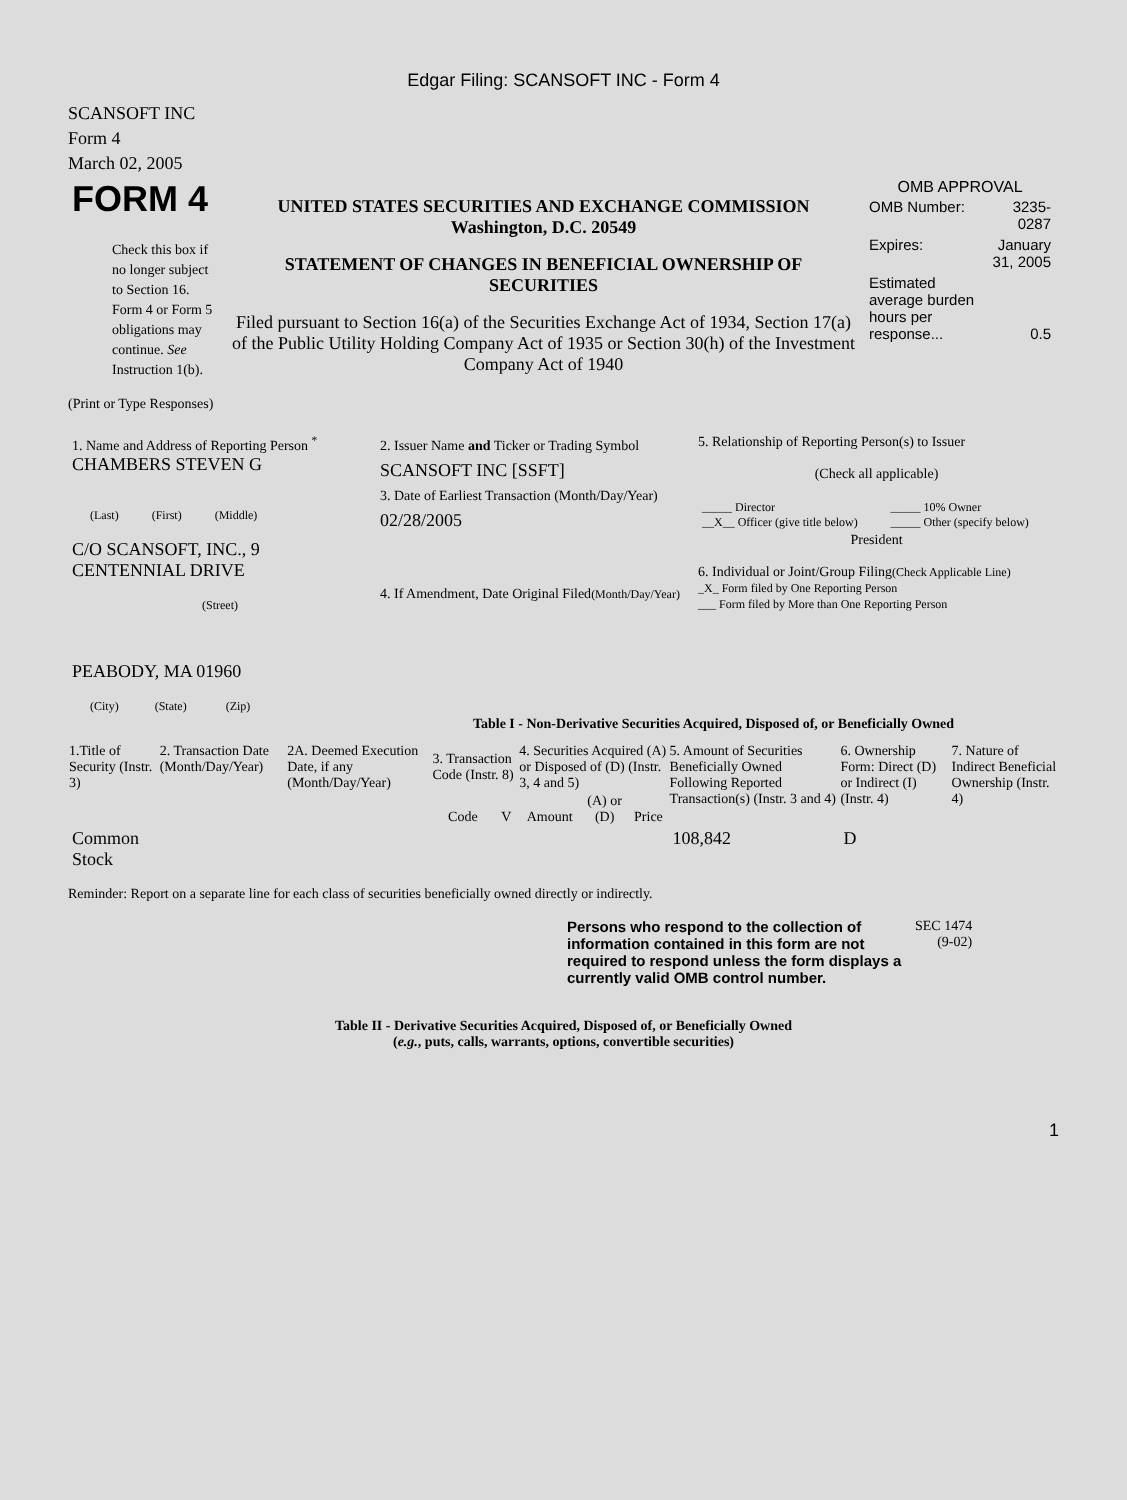Edgar Filing: SCANSOFT INC - Form 4
SCANSOFT INC
Form 4
March 02, 2005
| FORM 4 Check this box if no longer subject to Section 16. Form 4 or Form 5 obligations may continue. See Instruction 1(b). | UNITED STATES SECURITIES AND EXCHANGE COMMISSION Washington, D.C. 20549 STATEMENT OF CHANGES IN BENEFICIAL OWNERSHIP OF SECURITIES Filed pursuant to Section 16(a) of the Securities Exchange Act of 1934, Section 17(a) of the Public Utility Holding Company Act of 1935 or Section 30(h) of the Investment Company Act of 1940 | OMB APPROVAL / OMB Number: / 3235-0287 / / Expires: / January 31, 2005 / / Estimated average burden hours per response... / 0.5 / |
(Print or Type Responses)
| 1. Name and Address of Reporting Person <sup>*</sup> CHAMBERS STEVEN G (Last) (First) (Middle) C/O SCANSOFT, INC., 9 CENTENNIAL DRIVE (Street) PEABODY, MA 01960 (City) (State) (Zip) | 2. Issuer Name and Ticker or Trading Symbol SCANSOFT INC [SSFT] 3. Date of Earliest Transaction (Month/Day/Year) 02/28/2005 4. If Amendment, Date Original Filed (Month/Day/Year) | 5. Relationship of Reporting Person(s) to Issuer (Check all applicable) / _____ Director __X__ Officer (give title below) / _____ 10% Owner _____ Other (specify below) / President 6. Individual or Joint/Group Filing (Check Applicable Line) _X_ Form filed by One Reporting Person ___ Form filed by More than One Reporting Person |
Table I - Non-Derivative Securities Acquired, Disposed of, or Beneficially Owned
| 1.Title of Security (Instr. 3) | 2. Transaction Date (Month/Day/Year) | 2A. Deemed Execution Date, if any (Month/Day/Year) | 3. Transaction Code (Instr. 8) | | 4. Securities Acquired (A) or Disposed of (D) (Instr. 3, 4 and 5) | | | 5. Amount of Securities Beneficially Owned Following Reported Transaction(s) (Instr. 3 and 4) | 6. Ownership Form: Direct (D) or Indirect (I) (Instr. 4) | 7. Nature of Indirect Beneficial Ownership (Instr. 4) |
| --- | --- | --- | --- | --- | --- | --- | --- | --- | --- | --- |
| | | | Code | V | Amount | (A) or (D) | Price | | | |
| Common Stock | | | | | | | | 108,842 | D | |
Reminder: Report on a separate line for each class of securities beneficially owned directly or indirectly.
| Persons who respond to the collection of information contained in this form are not required to respond unless the form displays a currently valid OMB control number. | SEC 1474 (9-02) |
Table II - Derivative Securities Acquired, Disposed of, or Beneficially Owned
(e.g., puts, calls, warrants, options, convertible securities)
1